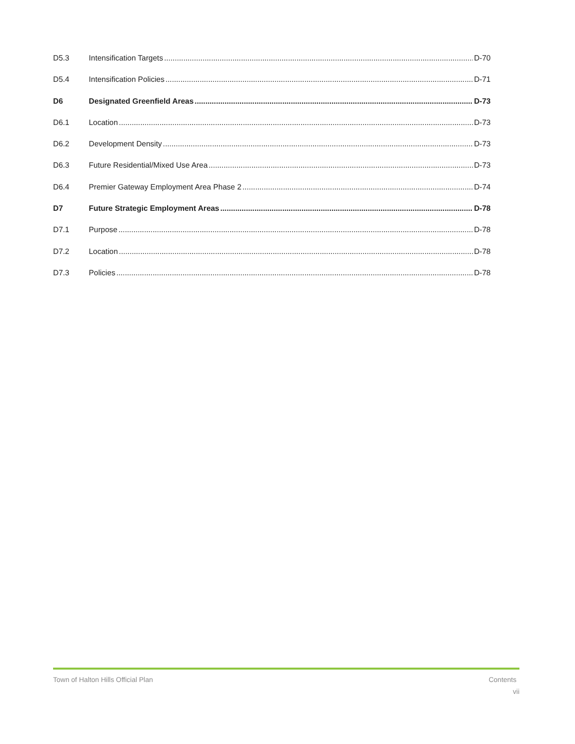D5.3 Intensification Targets D-70
D5.4 Intensification Policies D-71
D6 Designated Greenfield Areas D-73
D6.1 Location D-73
D6.2 Development Density D-73
D6.3 Future Residential/Mixed Use Area D-73
D6.4 Premier Gateway Employment Area Phase 2 D-74
D7 Future Strategic Employment Areas D-78
D7.1 Purpose D-78
D7.2 Location D-78
D7.3 Policies D-78
Town of Halton Hills Official Plan Contents
vii